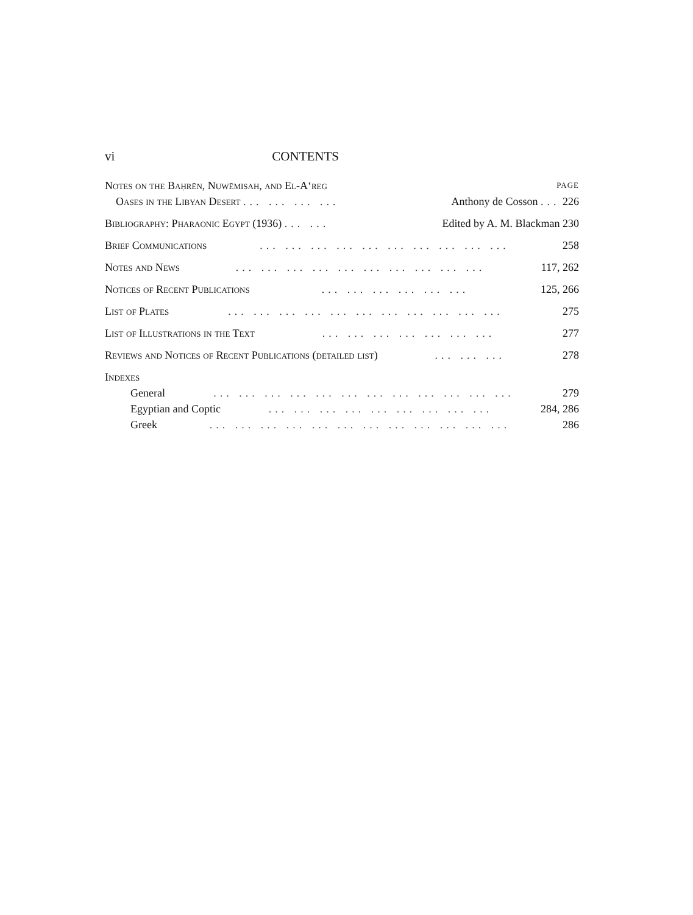vi CONTENTS
Notes on the Baḥrēn, Nuwēmisah, and El-A‘reg PAGE
Oases in the Libyan Desert ... ... ... ... Anthony de Cosson ... 226
Bibliography: Pharaonic Egypt (1936) ... ... Edited by A. M. Blackman 230
Brief Communications... ... ... ... ... ... ... ... ... ... 258
Notes and News... ... ... ... ... ... ... ... ... ... 117, 262
Notices of Recent Publications... ... ... ... ... ... 125, 266
List of Plates... ... ... ... ... ... ... ... ... ... ... 275
List of Illustrations in the Text... ... ... ... ... ... ... 277
Reviews and Notices of Recent Publications (detailed list)... ... ... 278
Indexes
General... ... ... ... ... ... ... ... ... ... ... ... 279
Egyptian and Coptic... ... ... ... ... ... ... ... ... 284, 286
Greek... ... ... ... ... ... ... ... ... ... ... ... 286